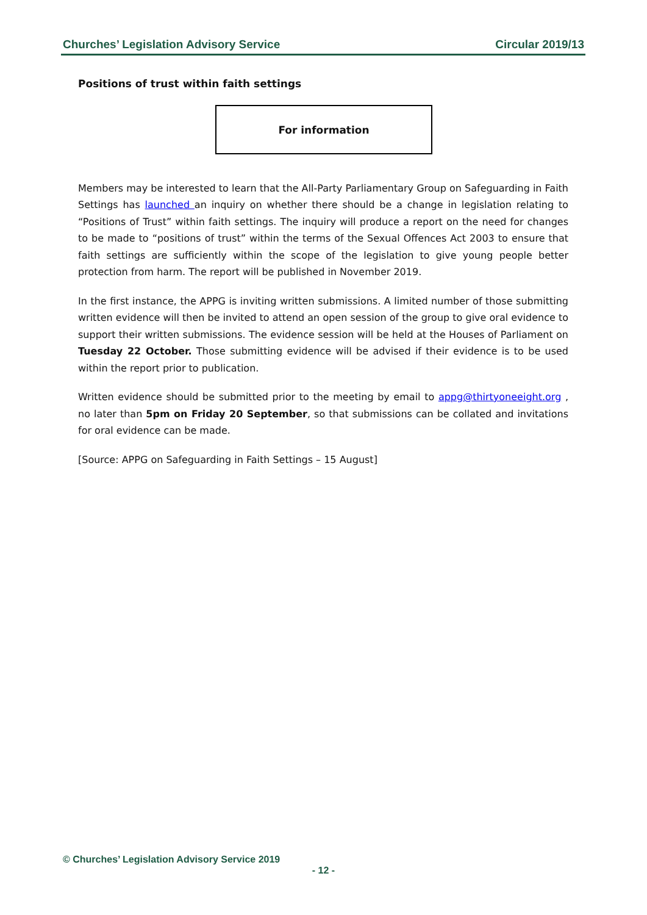Churches’ Legislation Advisory Service Circular 2019/13
Positions of trust within faith settings
For information
Members may be interested to learn that the All-Party Parliamentary Group on Safeguarding in Faith Settings has launched an inquiry on whether there should be a change in legislation relating to “Positions of Trust” within faith settings. The inquiry will produce a report on the need for changes to be made to “positions of trust” within the terms of the Sexual Offences Act 2003 to ensure that faith settings are sufficiently within the scope of the legislation to give young people better protection from harm. The report will be published in November 2019.
In the first instance, the APPG is inviting written submissions. A limited number of those submitting written evidence will then be invited to attend an open session of the group to give oral evidence to support their written submissions. The evidence session will be held at the Houses of Parliament on Tuesday 22 October. Those submitting evidence will be advised if their evidence is to be used within the report prior to publication.
Written evidence should be submitted prior to the meeting by email to appg@thirtyoneeight.org , no later than 5pm on Friday 20 September, so that submissions can be collated and invitations for oral evidence can be made.
[Source: APPG on Safeguarding in Faith Settings – 15 August]
© Churches’ Legislation Advisory Service 2019
- 12 -